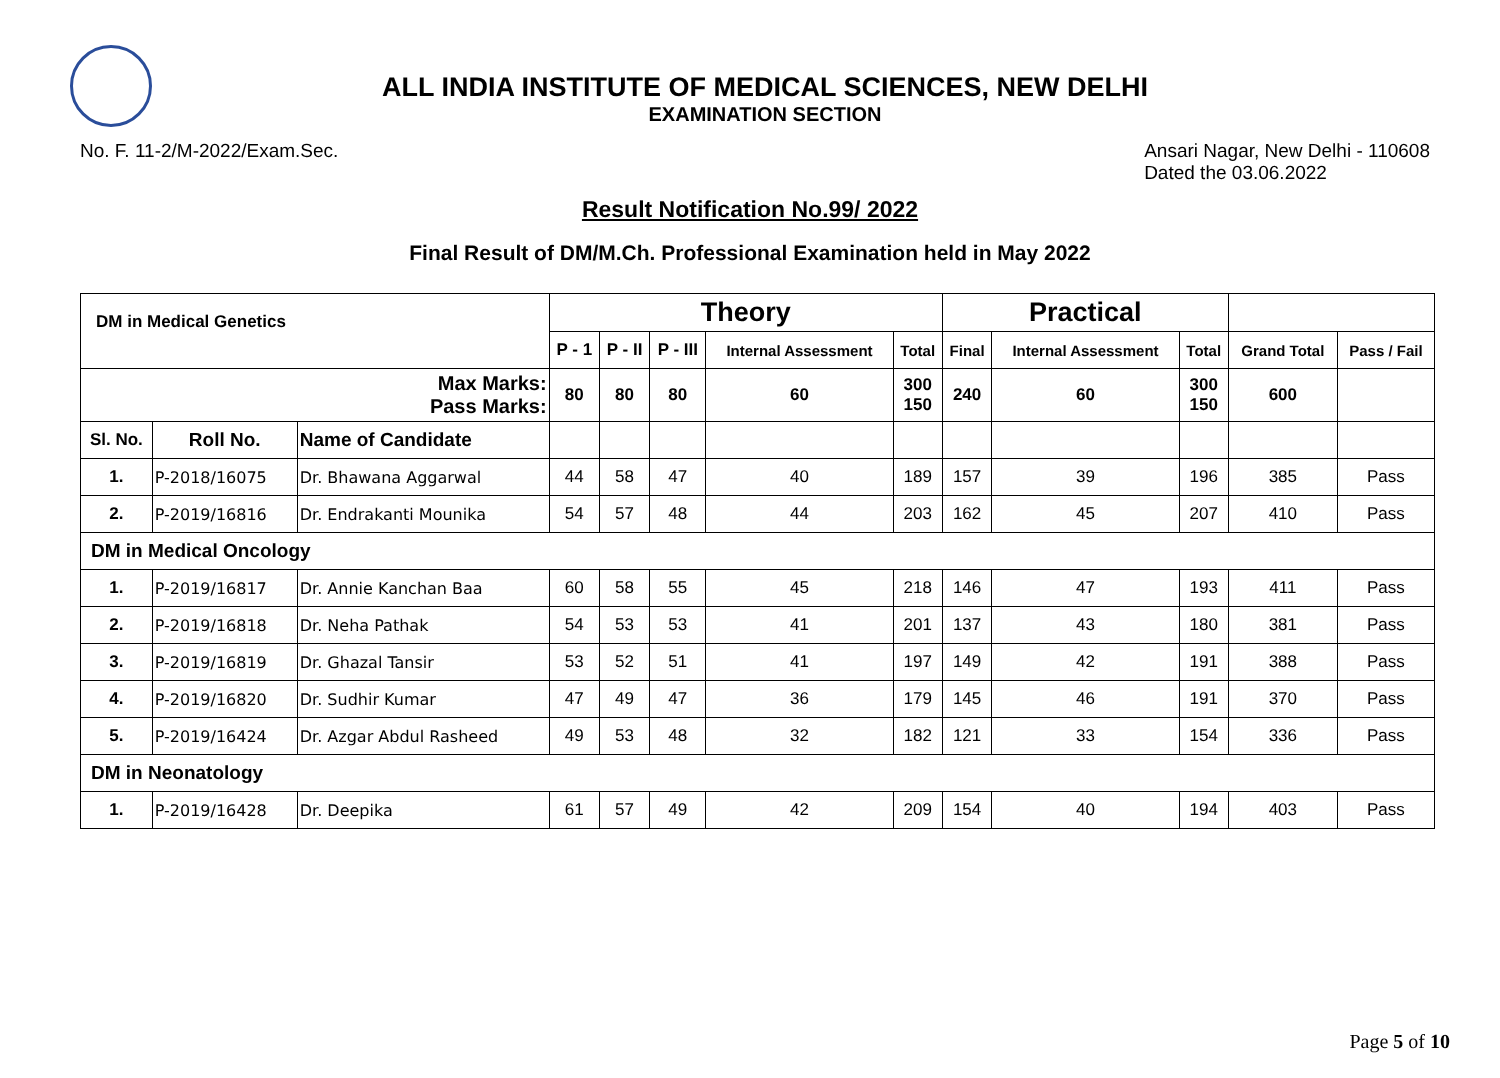ALL INDIA INSTITUTE OF MEDICAL SCIENCES, NEW DELHI
EXAMINATION SECTION
No. F. 11-2/M-2022/Exam.Sec. Ansari Nagar, New Delhi - 110608
Dated the 03.06.2022
Result Notification No.99/ 2022
Final Result of DM/M.Ch. Professional Examination held in May 2022
| DM in Medical Genetics | | | Theory | | | | | Practical | | | | |
| --- | --- | --- | --- | --- | --- | --- | --- | --- | --- | --- | --- | --- |
| | | | P - 1 | P - II | P - III | Internal Assessment | Total | Final | Internal Assessment | Total | Grand Total | Pass / Fail |
| Max Marks: Pass Marks: | | | 80 | 80 | 80 | 60 | 300 150 | 240 | 60 | 300 150 | 600 | |
| Sl. No. | Roll No. | Name of Candidate | | | | | | | | | | |
| 1. | P-2018/16075 | Dr. Bhawana Aggarwal | 44 | 58 | 47 | 40 | 189 | 157 | 39 | 196 | 385 | Pass |
| 2. | P-2019/16816 | Dr. Endrakanti Mounika | 54 | 57 | 48 | 44 | 203 | 162 | 45 | 207 | 410 | Pass |
| DM in Medical Oncology | | | | | | | | | | | | |
| 1. | P-2019/16817 | Dr. Annie Kanchan Baa | 60 | 58 | 55 | 45 | 218 | 146 | 47 | 193 | 411 | Pass |
| 2. | P-2019/16818 | Dr. Neha Pathak | 54 | 53 | 53 | 41 | 201 | 137 | 43 | 180 | 381 | Pass |
| 3. | P-2019/16819 | Dr. Ghazal Tansir | 53 | 52 | 51 | 41 | 197 | 149 | 42 | 191 | 388 | Pass |
| 4. | P-2019/16820 | Dr. Sudhir Kumar | 47 | 49 | 47 | 36 | 179 | 145 | 46 | 191 | 370 | Pass |
| 5. | P-2019/16424 | Dr. Azgar Abdul Rasheed | 49 | 53 | 48 | 32 | 182 | 121 | 33 | 154 | 336 | Pass |
| DM in Neonatology | | | | | | | | | | | | |
| 1. | P-2019/16428 | Dr. Deepika | 61 | 57 | 49 | 42 | 209 | 154 | 40 | 194 | 403 | Pass |
Page 5 of 10